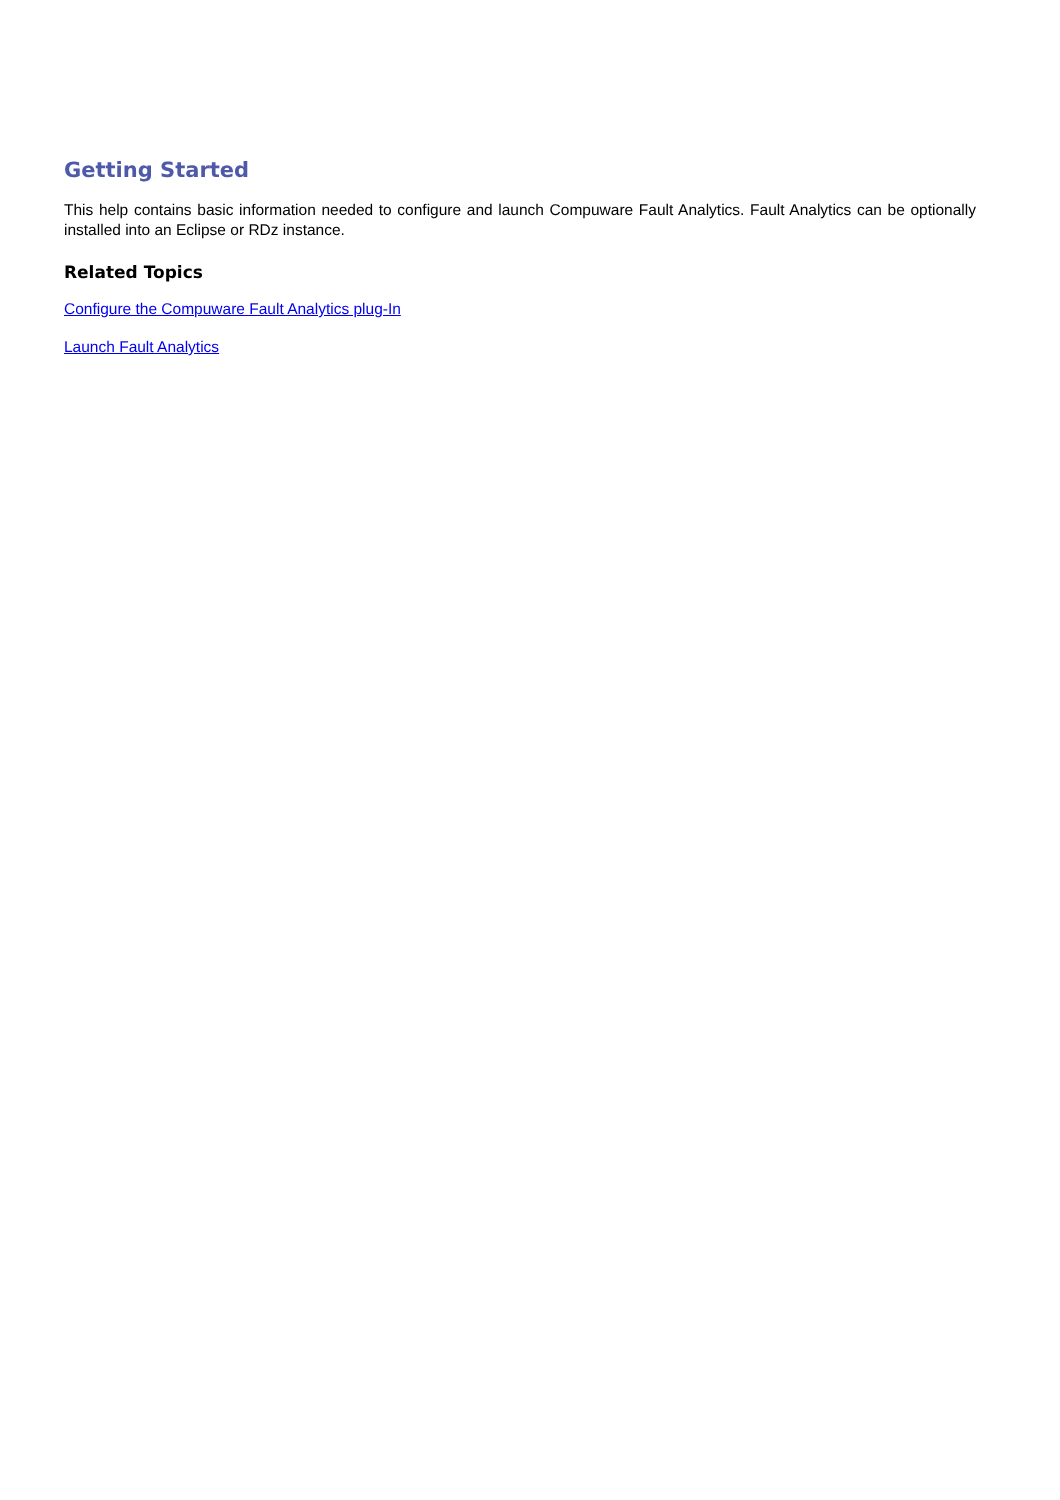Getting Started
This help contains basic information needed to configure and launch Compuware Fault Analytics. Fault Analytics can be optionally installed into an Eclipse or RDz instance.
Related Topics
Configure the Compuware Fault Analytics plug-In
Launch Fault Analytics